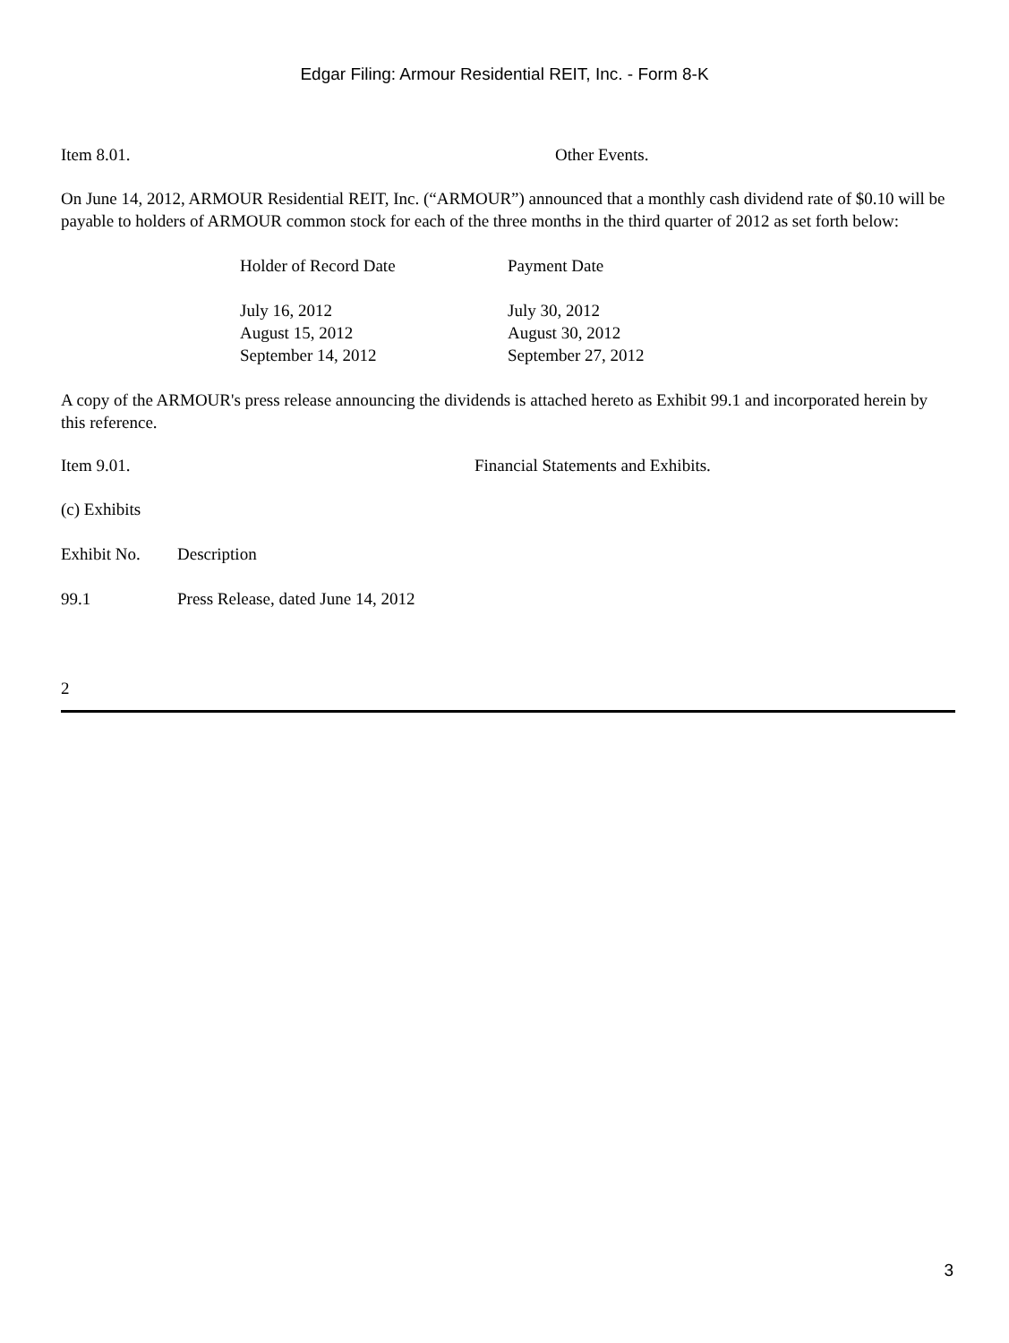Edgar Filing: Armour Residential REIT, Inc. - Form 8-K
Item 8.01. Other Events.
On June 14, 2012, ARMOUR Residential REIT, Inc. (“ARMOUR”) announced that a monthly cash dividend rate of $0.10 will be payable to holders of ARMOUR common stock for each of the three months in the third quarter of 2012 as set forth below:
| Holder of Record Date | Payment Date |
| --- | --- |
| July 16, 2012 | July 30, 2012 |
| August 15, 2012 | August 30, 2012 |
| September 14, 2012 | September 27, 2012 |
A copy of the ARMOUR's press release announcing the dividends is attached hereto as Exhibit 99.1 and incorporated herein by this reference.
Item 9.01. Financial Statements and Exhibits.
(c) Exhibits
| Exhibit No. | Description |
| --- | --- |
| 99.1 | Press Release, dated June 14, 2012 |
2
3